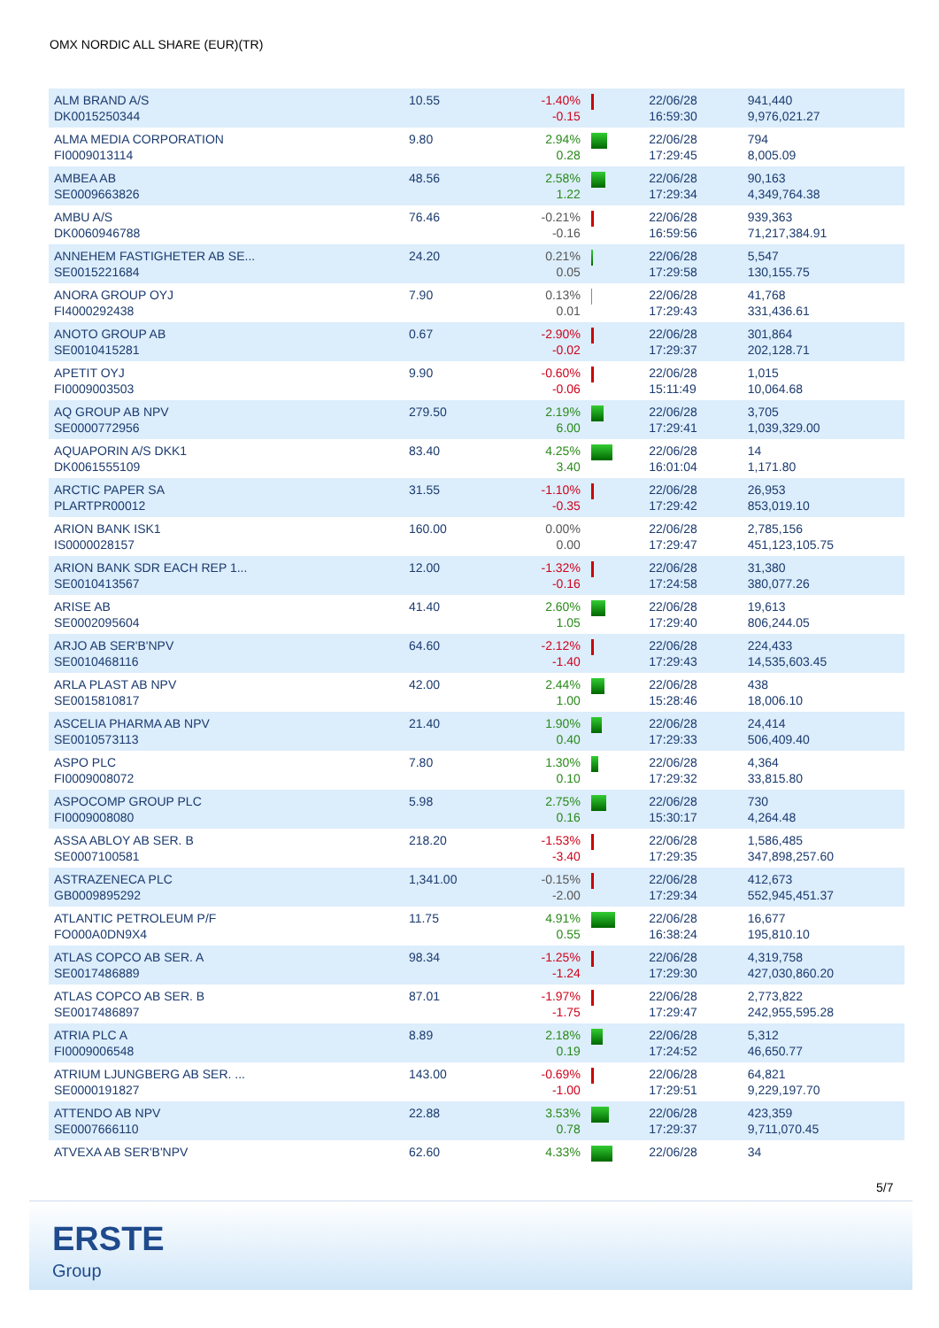OMX NORDIC ALL SHARE (EUR)(TR)
| ALM BRAND A/S DK0015250344 | 10.55 | -1.40% -0.15 | | 22/06/28 16:59:30 | 941,440 9,976,021.27 |
| ALMA MEDIA CORPORATION FI0009013114 | 9.80 | 2.94% 0.28 | | 22/06/28 17:29:45 | 794 8,005.09 |
| AMBEA AB SE0009663826 | 48.56 | 2.58% 1.22 | | 22/06/28 17:29:34 | 90,163 4,349,764.38 |
| AMBU A/S DK0060946788 | 76.46 | -0.21% -0.16 | | 22/06/28 16:59:56 | 939,363 71,217,384.91 |
| ANNEHEM FASTIGHETER AB SE... SE0015221684 | 24.20 | 0.21% 0.05 | | 22/06/28 17:29:58 | 5,547 130,155.75 |
| ANORA GROUP OYJ FI4000292438 | 7.90 | 0.13% 0.01 | | 22/06/28 17:29:43 | 41,768 331,436.61 |
| ANOTO GROUP AB SE0010415281 | 0.67 | -2.90% -0.02 | | 22/06/28 17:29:37 | 301,864 202,128.71 |
| APETIT OYJ FI0009003503 | 9.90 | -0.60% -0.06 | | 22/06/28 15:11:49 | 1,015 10,064.68 |
| AQ GROUP AB NPV SE0000772956 | 279.50 | 2.19% 6.00 | | 22/06/28 17:29:41 | 3,705 1,039,329.00 |
| AQUAPORIN A/S DKK1 DK0061555109 | 83.40 | 4.25% 3.40 | | 22/06/28 16:01:04 | 14 1,171.80 |
| ARCTIC PAPER SA PLARTPR00012 | 31.55 | -1.10% -0.35 | | 22/06/28 17:29:42 | 26,953 853,019.10 |
| ARION BANK ISK1 IS0000028157 | 160.00 | 0.00% 0.00 | | 22/06/28 17:29:47 | 2,785,156 451,123,105.75 |
| ARION BANK SDR EACH REP 1... SE0010413567 | 12.00 | -1.32% -0.16 | | 22/06/28 17:24:58 | 31,380 380,077.26 |
| ARISE AB SE0002095604 | 41.40 | 2.60% 1.05 | | 22/06/28 17:29:40 | 19,613 806,244.05 |
| ARJO AB SER'B'NPV SE0010468116 | 64.60 | -2.12% -1.40 | | 22/06/28 17:29:43 | 224,433 14,535,603.45 |
| ARLA PLAST AB NPV SE0015810817 | 42.00 | 2.44% 1.00 | | 22/06/28 15:28:46 | 438 18,006.10 |
| ASCELIA PHARMA AB NPV SE0010573113 | 21.40 | 1.90% 0.40 | | 22/06/28 17:29:33 | 24,414 506,409.40 |
| ASPO PLC FI0009008072 | 7.80 | 1.30% 0.10 | | 22/06/28 17:29:32 | 4,364 33,815.80 |
| ASPOCOMP GROUP PLC FI0009008080 | 5.98 | 2.75% 0.16 | | 22/06/28 15:30:17 | 730 4,264.48 |
| ASSA ABLOY AB SER. B SE0007100581 | 218.20 | -1.53% -3.40 | | 22/06/28 17:29:35 | 1,586,485 347,898,257.60 |
| ASTRAZENECA PLC GB0009895292 | 1,341.00 | -0.15% -2.00 | | 22/06/28 17:29:34 | 412,673 552,945,451.37 |
| ATLANTIC PETROLEUM P/F FO000A0DN9X4 | 11.75 | 4.91% 0.55 | | 22/06/28 16:38:24 | 16,677 195,810.10 |
| ATLAS COPCO AB SER. A SE0017486889 | 98.34 | -1.25% -1.24 | | 22/06/28 17:29:30 | 4,319,758 427,030,860.20 |
| ATLAS COPCO AB SER. B SE0017486897 | 87.01 | -1.97% -1.75 | | 22/06/28 17:29:47 | 2,773,822 242,955,595.28 |
| ATRIA PLC A FI0009006548 | 8.89 | 2.18% 0.19 | | 22/06/28 17:24:52 | 5,312 46,650.77 |
| ATRIUM LJUNGBERG AB SER. ... SE0000191827 | 143.00 | -0.69% -1.00 | | 22/06/28 17:29:51 | 64,821 9,229,197.70 |
| ATTENDO AB NPV SE0007666110 | 22.88 | 3.53% 0.78 | | 22/06/28 17:29:37 | 423,359 9,711,070.45 |
| ATVEXA AB SER'B'NPV | 62.60 | 4.33% | | 22/06/28 | 34 |
5/7
ERSTE
Group